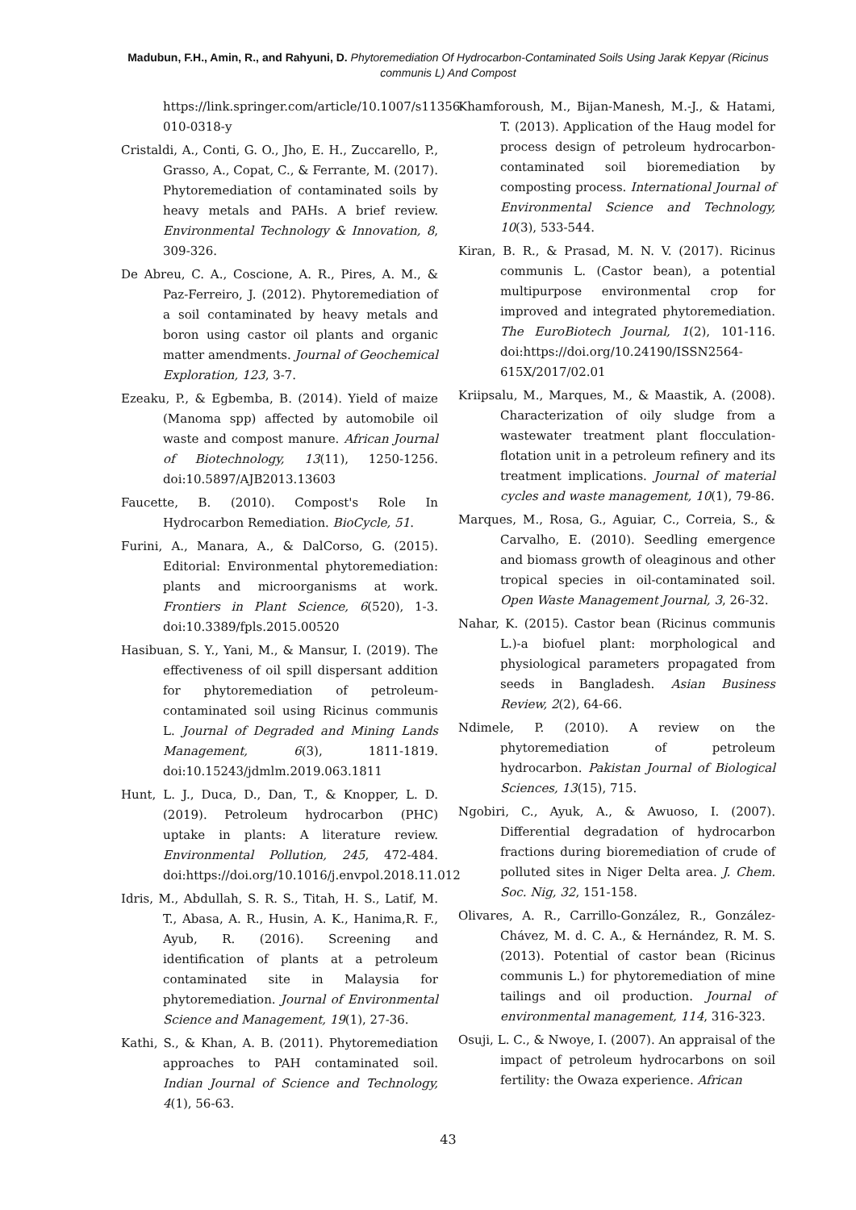Madubun, F.H., Amin, R., and Rahyuni, D. Phytoremediation Of Hydrocarbon-Contaminated Soils Using Jarak Kepyar (Ricinus communis L) And Compost
https://link.springer.com/article/10.1007/s11356-010-0318-y
Cristaldi, A., Conti, G. O., Jho, E. H., Zuccarello, P., Grasso, A., Copat, C., & Ferrante, M. (2017). Phytoremediation of contaminated soils by heavy metals and PAHs. A brief review. Environmental Technology & Innovation, 8, 309-326.
De Abreu, C. A., Coscione, A. R., Pires, A. M., & Paz-Ferreiro, J. (2012). Phytoremediation of a soil contaminated by heavy metals and boron using castor oil plants and organic matter amendments. Journal of Geochemical Exploration, 123, 3-7.
Ezeaku, P., & Egbemba, B. (2014). Yield of maize (Manoma spp) affected by automobile oil waste and compost manure. African Journal of Biotechnology, 13(11), 1250-1256. doi:10.5897/AJB2013.13603
Faucette, B. (2010). Compost's Role In Hydrocarbon Remediation. BioCycle, 51.
Furini, A., Manara, A., & DalCorso, G. (2015). Editorial: Environmental phytoremediation: plants and microorganisms at work. Frontiers in Plant Science, 6(520), 1-3. doi:10.3389/fpls.2015.00520
Hasibuan, S. Y., Yani, M., & Mansur, I. (2019). The effectiveness of oil spill dispersant addition for phytoremediation of petroleum-contaminated soil using Ricinus communis L. Journal of Degraded and Mining Lands Management, 6(3), 1811-1819. doi:10.15243/jdmlm.2019.063.1811
Hunt, L. J., Duca, D., Dan, T., & Knopper, L. D. (2019). Petroleum hydrocarbon (PHC) uptake in plants: A literature review. Environmental Pollution, 245, 472-484. doi:https://doi.org/10.1016/j.envpol.2018.11.012
Idris, M., Abdullah, S. R. S., Titah, H. S., Latif, M. T., Abasa, A. R., Husin, A. K., Hanima,R. F., Ayub, R. (2016). Screening and identification of plants at a petroleum contaminated site in Malaysia for phytoremediation. Journal of Environmental Science and Management, 19(1), 27-36.
Kathi, S., & Khan, A. B. (2011). Phytoremediation approaches to PAH contaminated soil. Indian Journal of Science and Technology, 4(1), 56-63.
Khamforoush, M., Bijan-Manesh, M.-J., & Hatami, T. (2013). Application of the Haug model for process design of petroleum hydrocarbon-contaminated soil bioremediation by composting process. International Journal of Environmental Science and Technology, 10(3), 533-544.
Kiran, B. R., & Prasad, M. N. V. (2017). Ricinus communis L. (Castor bean), a potential multipurpose environmental crop for improved and integrated phytoremediation. The EuroBiotech Journal, 1(2), 101-116. doi:https://doi.org/10.24190/ISSN2564-615X/2017/02.01
Kriipsalu, M., Marques, M., & Maastik, A. (2008). Characterization of oily sludge from a wastewater treatment plant flocculation-flotation unit in a petroleum refinery and its treatment implications. Journal of material cycles and waste management, 10(1), 79-86.
Marques, M., Rosa, G., Aguiar, C., Correia, S., & Carvalho, E. (2010). Seedling emergence and biomass growth of oleaginous and other tropical species in oil-contaminated soil. Open Waste Management Journal, 3, 26-32.
Nahar, K. (2015). Castor bean (Ricinus communis L.)-a biofuel plant: morphological and physiological parameters propagated from seeds in Bangladesh. Asian Business Review, 2(2), 64-66.
Ndimele, P. (2010). A review on the phytoremediation of petroleum hydrocarbon. Pakistan Journal of Biological Sciences, 13(15), 715.
Ngobiri, C., Ayuk, A., & Awuoso, I. (2007). Differential degradation of hydrocarbon fractions during bioremediation of crude of polluted sites in Niger Delta area. J. Chem. Soc. Nig, 32, 151-158.
Olivares, A. R., Carrillo-González, R., González-Chávez, M. d. C. A., & Hernández, R. M. S. (2013). Potential of castor bean (Ricinus communis L.) for phytoremediation of mine tailings and oil production. Journal of environmental management, 114, 316-323.
Osuji, L. C., & Nwoye, I. (2007). An appraisal of the impact of petroleum hydrocarbons on soil fertility: the Owaza experience. African
43